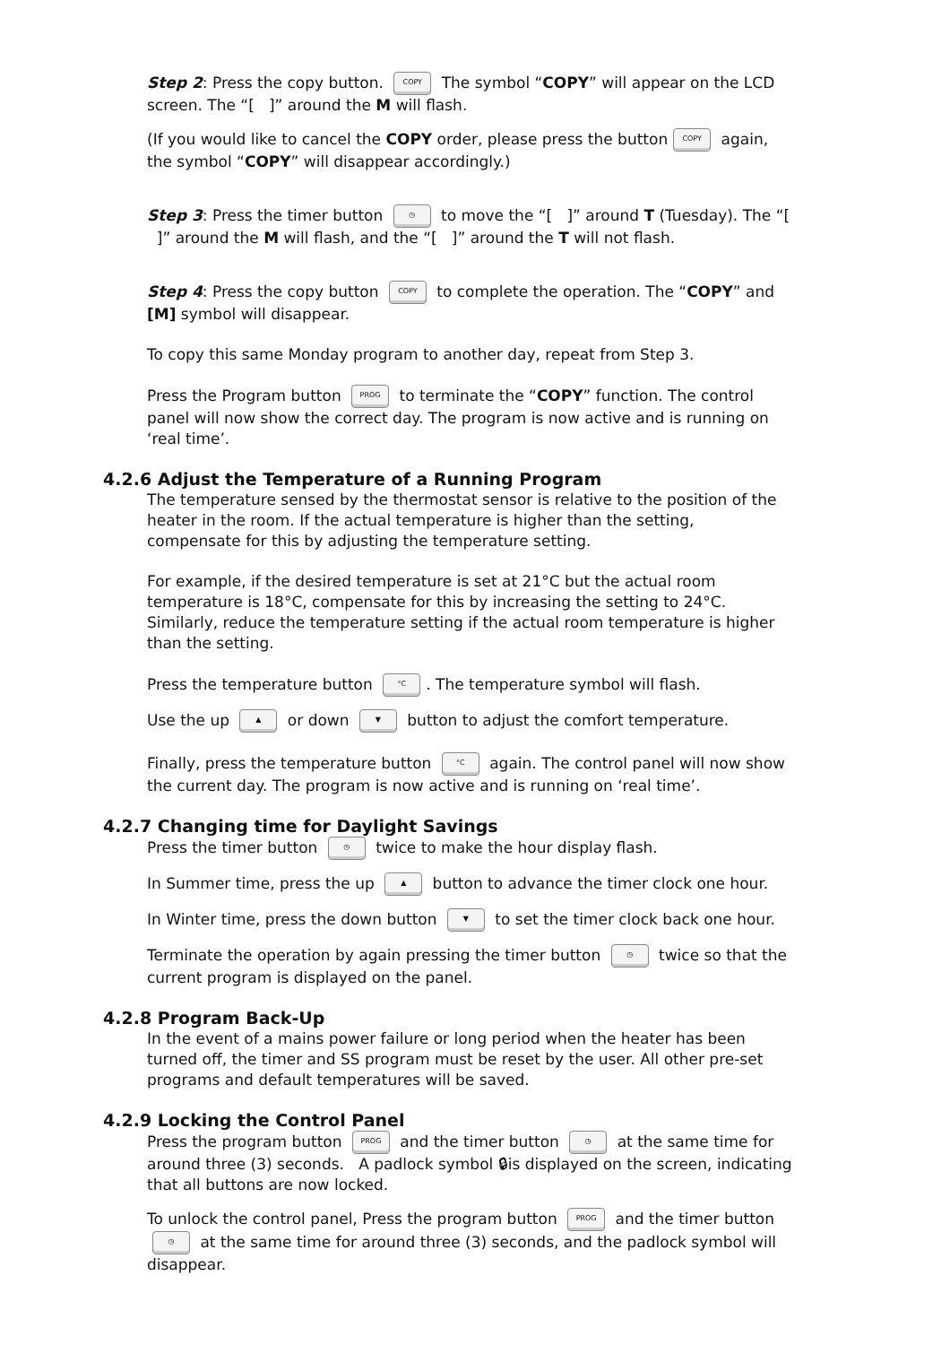Step 2: Press the copy button. COPY The symbol “COPY” will appear on the LCD screen. The “[ ]” around the M will flash.
(If you would like to cancel the COPY order, please press the button COPY again, the symbol “COPY” will disappear accordingly.)
Step 3: Press the timer button ◷ to move the “[ ]” around T (Tuesday). The “[ ]” around the M will flash, and the “[ ]” around the T will not flash.
Step 4: Press the copy button COPY to complete the operation. The “COPY” and [M] symbol will disappear.
To copy this same Monday program to another day, repeat from Step 3.
Press the Program button PROG to terminate the “COPY” function. The control panel will now show the correct day. The program is now active and is running on ‘real time’.
4.2.6 Adjust the Temperature of a Running Program
The temperature sensed by the thermostat sensor is relative to the position of the heater in the room. If the actual temperature is higher than the setting, compensate for this by adjusting the temperature setting.
For example, if the desired temperature is set at 21°C but the actual room temperature is 18°C, compensate for this by increasing the setting to 24°C. Similarly, reduce the temperature setting if the actual room temperature is higher than the setting.
Press the temperature button °C. The temperature symbol will flash.
Use the up ▲ or down ▼ button to adjust the comfort temperature.
Finally, press the temperature button °C again. The control panel will now show the current day. The program is now active and is running on ‘real time’.
4.2.7 Changing time for Daylight Savings
Press the timer button ◷ twice to make the hour display flash.
In Summer time, press the up ▲ button to advance the timer clock one hour.
In Winter time, press the down button ▼ to set the timer clock back one hour.
Terminate the operation by again pressing the timer button ◷ twice so that the current program is displayed on the panel.
4.2.8 Program Back-Up
In the event of a mains power failure or long period when the heater has been turned off, the timer and SS program must be reset by the user. All other pre-set programs and default temperatures will be saved.
4.2.9 Locking the Control Panel
Press the program button PROG and the timer button ◷ at the same time for around three (3) seconds. A padlock symbol 🔒︎is displayed on the screen, indicating that all buttons are now locked.
To unlock the control panel, Press the program button PROG and the timer button ◷ at the same time for around three (3) seconds, and the padlock symbol will disappear.